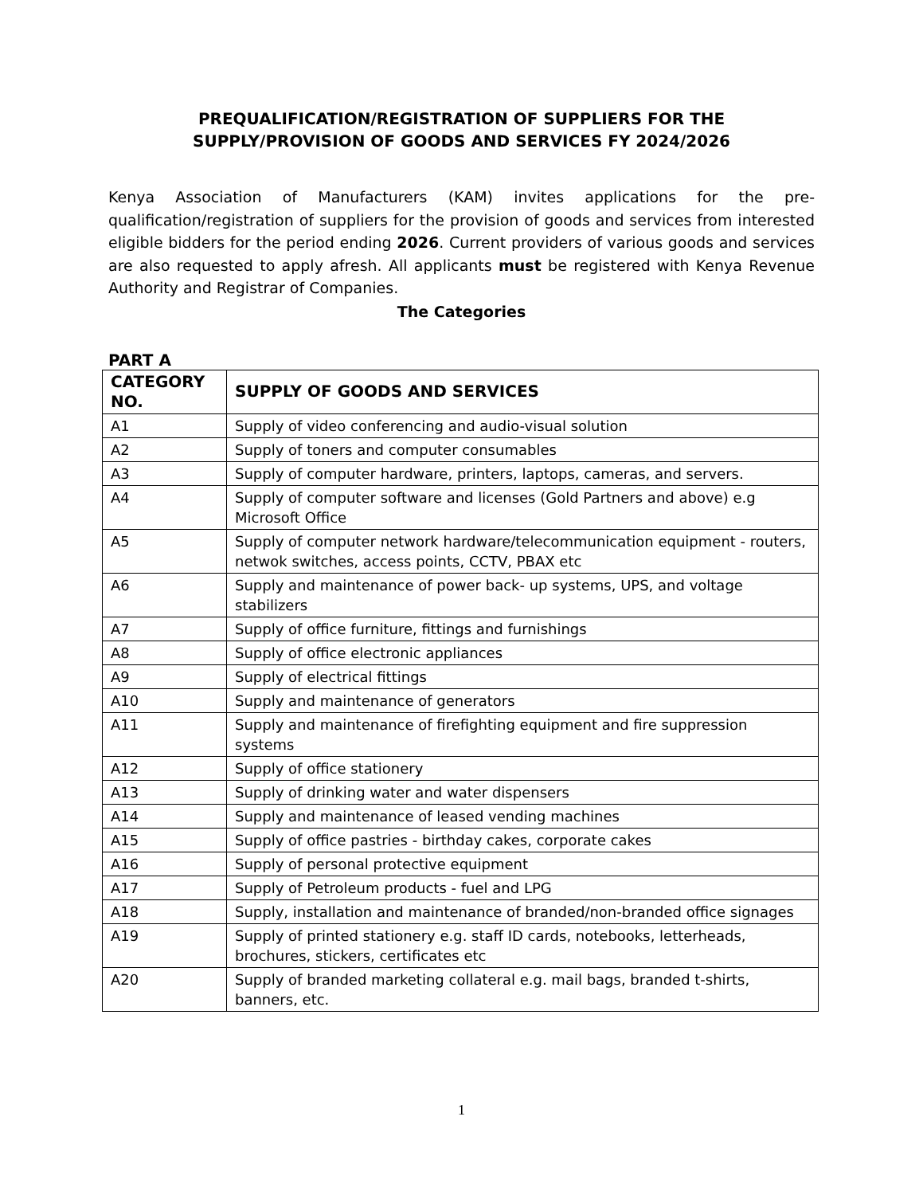PREQUALIFICATION/REGISTRATION OF SUPPLIERS FOR THE
SUPPLY/PROVISION OF GOODS AND SERVICES FY 2024/2026
Kenya Association of Manufacturers (KAM) invites applications for the pre-qualification/registration of suppliers for the provision of goods and services from interested eligible bidders for the period ending 2026. Current providers of various goods and services are also requested to apply afresh. All applicants must be registered with Kenya Revenue Authority and Registrar of Companies.
The Categories
PART A
| CATEGORY NO. | SUPPLY OF GOODS AND SERVICES |
| --- | --- |
| A1 | Supply of video conferencing and audio-visual solution |
| A2 | Supply of toners and computer consumables |
| A3 | Supply of computer hardware, printers, laptops, cameras, and servers. |
| A4 | Supply of computer software and licenses (Gold Partners and above) e.g Microsoft Office |
| A5 | Supply of computer network hardware/telecommunication equipment - routers, netwok switches, access points, CCTV, PBAX etc |
| A6 | Supply and maintenance of power back- up systems, UPS, and voltage stabilizers |
| A7 | Supply of office furniture, fittings and furnishings |
| A8 | Supply of office electronic appliances |
| A9 | Supply of electrical fittings |
| A10 | Supply and maintenance of generators |
| A11 | Supply and maintenance of firefighting equipment and fire suppression systems |
| A12 | Supply of office stationery |
| A13 | Supply of drinking water and water dispensers |
| A14 | Supply and maintenance of leased vending machines |
| A15 | Supply of office pastries - birthday cakes, corporate cakes |
| A16 | Supply of personal protective equipment |
| A17 | Supply of Petroleum products - fuel and LPG |
| A18 | Supply, installation and maintenance of branded/non-branded office signages |
| A19 | Supply of printed stationery e.g. staff ID cards, notebooks, letterheads, brochures, stickers, certificates etc |
| A20 | Supply of branded marketing collateral e.g. mail bags, branded t-shirts, banners, etc. |
1